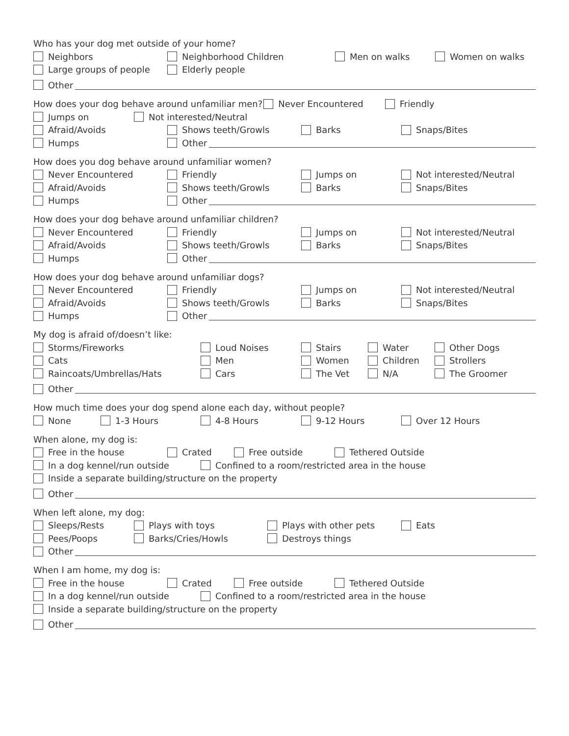Who has your dog met outside of your home?
Neighbors Neighborhood Children Men on walks Women on walks
Large groups of people Elderly people
Other
How does your dog behave around unfamiliar men? Never Encountered Friendly
Jumps on Not interested/Neutral
Afraid/Avoids Shows teeth/Growls Barks Snaps/Bites
Humps Other
How does you dog behave around unfamiliar women?
Never Encountered Friendly Jumps on Not interested/Neutral
Afraid/Avoids Shows teeth/Growls Barks Snaps/Bites
Humps Other
How does your dog behave around unfamiliar children?
Never Encountered Friendly Jumps on Not interested/Neutral
Afraid/Avoids Shows teeth/Growls Barks Snaps/Bites
Humps Other
How does your dog behave around unfamiliar dogs?
Never Encountered Friendly Jumps on Not interested/Neutral
Afraid/Avoids Shows teeth/Growls Barks Snaps/Bites
Humps Other
My dog is afraid of/doesn’t like:
Storms/Fireworks Loud Noises Stairs Water Other Dogs
Cats Men Women Children Strollers
Raincoats/Umbrellas/Hats Cars The Vet N/A The Groomer
Other
How much time does your dog spend alone each day, without people?
None 1-3 Hours 4-8 Hours 9-12 Hours Over 12 Hours
When alone, my dog is:
Free in the house Crated Free outside Tethered Outside
In a dog kennel/run outside Confined to a room/restricted area in the house
Inside a separate building/structure on the property
Other
When left alone, my dog:
Sleeps/Rests Plays with toys Plays with other pets Eats
Pees/Poops Barks/Cries/Howls Destroys things
Other
When I am home, my dog is:
Free in the house Crated Free outside Tethered Outside
In a dog kennel/run outside Confined to a room/restricted area in the house
Inside a separate building/structure on the property
Other